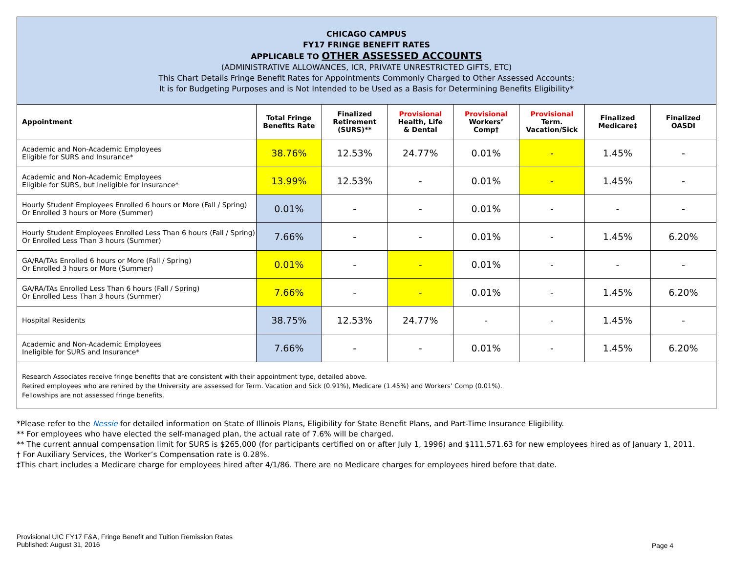| CHICAGO CAMPUS FY17 FRINGE BENEFIT RATES APPLICABLE TO OTHER ASSESSED ACCOUNTS (ADMINISTRATIVE ALLOWANCES, ICR, PRIVATE UNRESTRICTED GIFTS, ETC) This Chart Details Fringe Benefit Rates for Appointments Commonly Charged to Other Assessed Accounts; It is for Budgeting Purposes and is Not Intended to be Used as a Basis for Determining Benefits Eligibility* | | | | | | | |
| Appointment | Total Fringe Benefits Rate | Finalized Retirement (SURS)** | Provisional Health, Life & Dental | Provisional Workers’ Comp† | Provisional Term. Vacation/Sick | Finalized Medicare‡ | Finalized OASDI |
| Academic and Non-Academic Employees Eligible for SURS and Insurance* | 38.76% | 12.53% | 24.77% | 0.01% | - | 1.45% | - |
| Academic and Non-Academic Employees Eligible for SURS, but Ineligible for Insurance* | 13.99% | 12.53% | - | 0.01% | - | 1.45% | - |
| Hourly Student Employees Enrolled 6 hours or More (Fall / Spring) Or Enrolled 3 hours or More (Summer) | 0.01% | - | - | 0.01% | - | - | - |
| Hourly Student Employees Enrolled Less Than 6 hours (Fall / Spring) Or Enrolled Less Than 3 hours (Summer) | 7.66% | - | - | 0.01% | - | 1.45% | 6.20% |
| GA/RA/TAs Enrolled 6 hours or More (Fall / Spring) Or Enrolled 3 hours or More (Summer) | 0.01% | - | - | 0.01% | - | - | - |
| GA/RA/TAs Enrolled Less Than 6 hours (Fall / Spring) Or Enrolled Less Than 3 hours (Summer) | 7.66% | - | - | 0.01% | - | 1.45% | 6.20% |
| Hospital Residents | 38.75% | 12.53% | 24.77% | - | - | 1.45% | - |
| Academic and Non-Academic Employees Ineligible for SURS and Insurance* | 7.66% | - | - | 0.01% | - | 1.45% | 6.20% |
| Research Associates receive fringe benefits that are consistent with their appointment type, detailed above. Retired employees who are rehired by the University are assessed for Term. Vacation and Sick (0.91%), Medicare (1.45%) and Workers’ Comp (0.01%). Fellowships are not assessed fringe benefits. | | | | | | | |
*Please refer to the Nessie for detailed information on State of Illinois Plans, Eligibility for State Benefit Plans, and Part-Time Insurance Eligibility.
** For employees who have elected the self-managed plan, the actual rate of 7.6% will be charged.
** The current annual compensation limit for SURS is $265,000 (for participants certified on or after July 1, 1996) and $111,571.63 for new employees hired as of January 1, 2011.
† For Auxiliary Services, the Worker’s Compensation rate is 0.28%.
‡This chart includes a Medicare charge for employees hired after 4/1/86. There are no Medicare charges for employees hired before that date.
Provisional UIC FY17 F&A, Fringe Benefit and Tuition Remission Rates
Published: August 31, 2016
Page 4